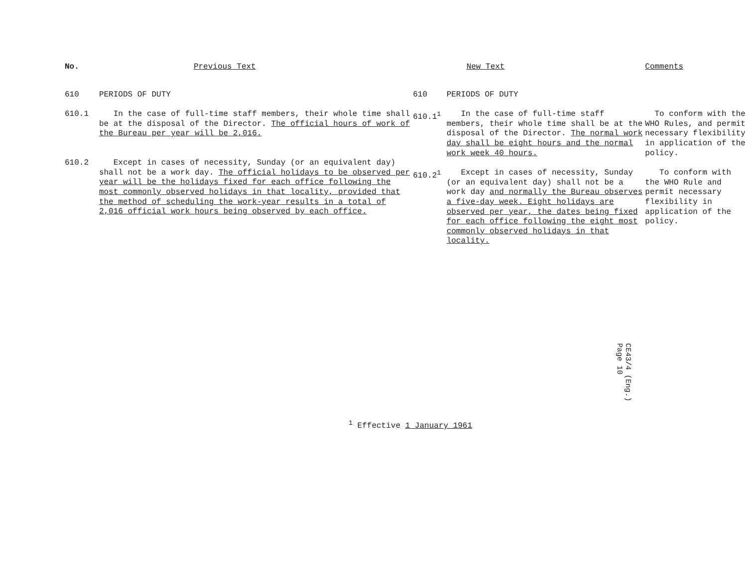| No. | Previous Text | | New Text | Comments |
| --- | --- | --- | --- | --- |
| 610 | PERIODS OF DUTY | 610 | PERIODS OF DUTY | |
| 610.1 | In the case of full-time staff members, their whole time shall be at the disposal of the Director. The official hours of work of the Bureau per year will be 2,016. | 610.1<sup>1</sup> | In the case of full-time staff members, their whole time shall be at the disposal of the Director. The normal work day shall be eight hours and the normal work week 40 hours. | To conform with the WHO Rules, and permit necessary flexibility in application of the policy. |
| 610.2 | Except in cases of necessity, Sunday (or an equivalent day) shall not be a work day. The official holidays to be observed per year will be the holidays fixed for each office following the most commonly observed holidays in that locality, provided that the method of scheduling the work-year results in a total of 2,016 official work hours being observed by each office. | 610.2<sup>1</sup> | Except in cases of necessity, Sunday (or an equivalent day) shall not be a work day and normally the Bureau observes a five-day week. Eight holidays are observed per year, the dates being fixed for each office following the eight most commonly observed holidays in that locality. | To conform with the WHO Rule and permit necessary flexibility in application of the policy. |
CE43/4 (Eng.)
Page 10
<sup>1</sup> Effective 1 January 1961